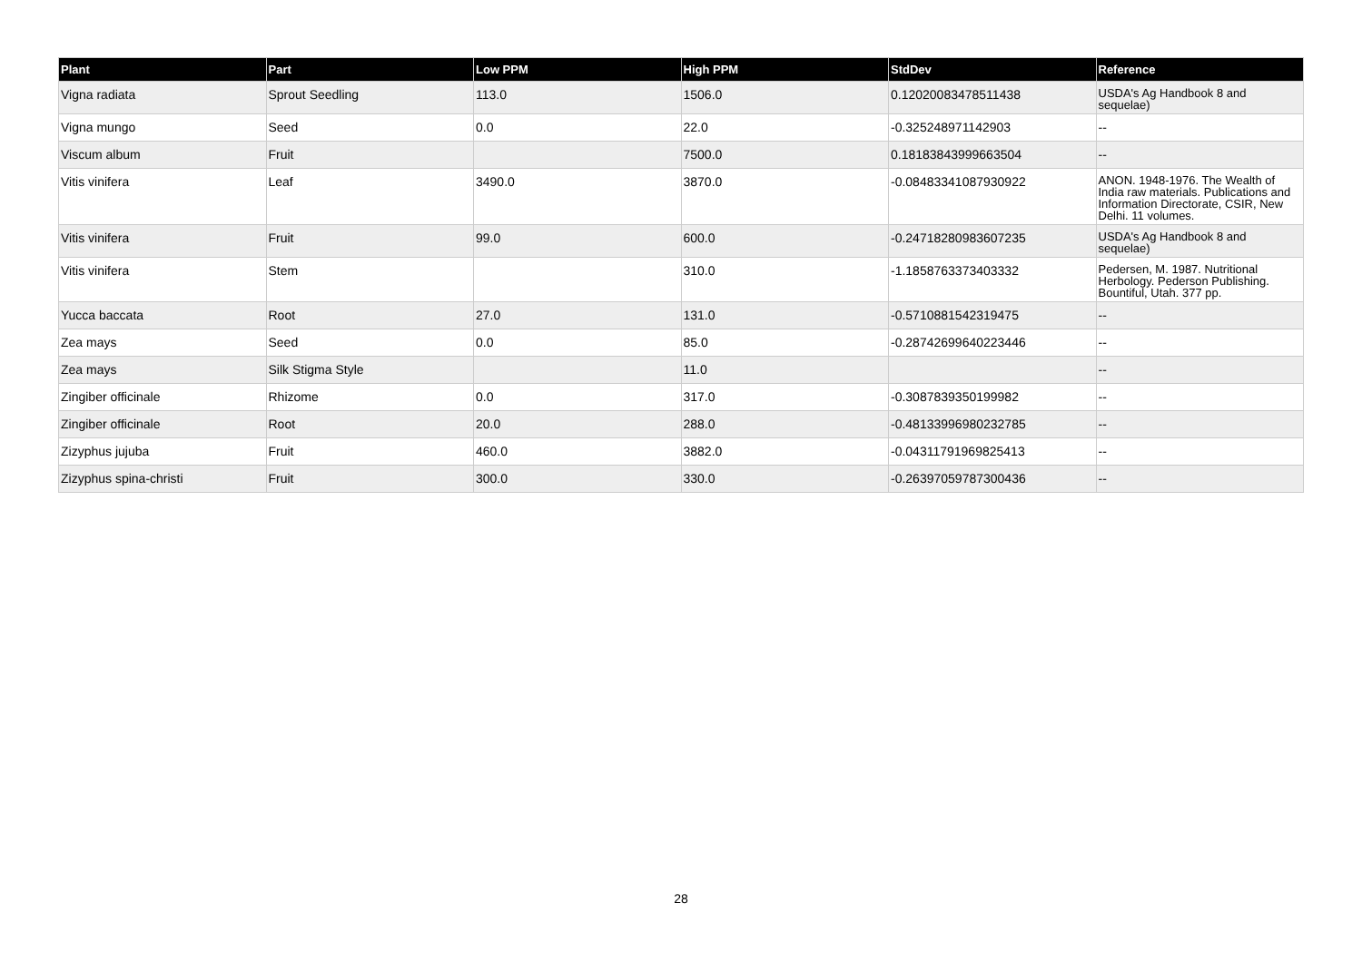| Plant | Part | Low PPM | High PPM | StdDev | Reference |
| --- | --- | --- | --- | --- | --- |
| Vigna radiata | Sprout Seedling | 113.0 | 1506.0 | 0.12020083478511438 | USDA's Ag Handbook 8 and sequelae) |
| Vigna mungo | Seed | 0.0 | 22.0 | -0.325248971142903 | -- |
| Viscum album | Fruit | | 7500.0 | 0.18183843999663504 | -- |
| Vitis vinifera | Leaf | 3490.0 | 3870.0 | -0.08483341087930922 | ANON. 1948-1976. The Wealth of India raw materials. Publications and Information Directorate, CSIR, New Delhi. 11 volumes. |
| Vitis vinifera | Fruit | 99.0 | 600.0 | -0.24718280983607235 | USDA's Ag Handbook 8 and sequelae) |
| Vitis vinifera | Stem | | 310.0 | -1.1858763373403332 | Pedersen, M. 1987. Nutritional Herbology. Pederson Publishing. Bountiful, Utah. 377 pp. |
| Yucca baccata | Root | 27.0 | 131.0 | -0.5710881542319475 | -- |
| Zea mays | Seed | 0.0 | 85.0 | -0.28742699640223446 | -- |
| Zea mays | Silk Stigma Style | | 11.0 | | -- |
| Zingiber officinale | Rhizome | 0.0 | 317.0 | -0.3087839350199982 | -- |
| Zingiber officinale | Root | 20.0 | 288.0 | -0.48133996980232785 | -- |
| Zizyphus jujuba | Fruit | 460.0 | 3882.0 | -0.04311791969825413 | -- |
| Zizyphus spina-christi | Fruit | 300.0 | 330.0 | -0.26397059787300436 | -- |
28